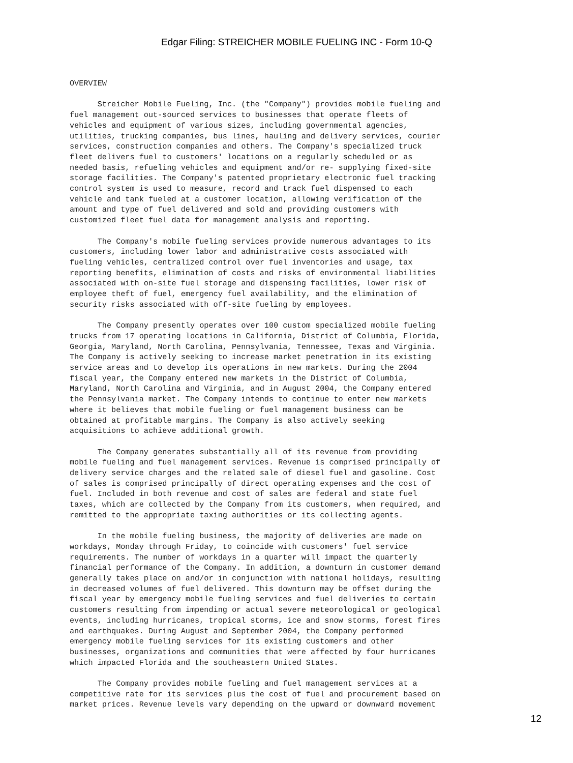Edgar Filing: STREICHER MOBILE FUELING INC - Form 10-Q
OVERVIEW

      Streicher Mobile Fueling, Inc. (the "Company") provides mobile fueling and
fuel management out-sourced services to businesses that operate fleets of
vehicles and equipment of various sizes, including governmental agencies,
utilities, trucking companies, bus lines, hauling and delivery services, courier
services, construction companies and others. The Company's specialized truck
fleet delivers fuel to customers' locations on a regularly scheduled or as
needed basis, refueling vehicles and equipment and/or re- supplying fixed-site
storage facilities. The Company's patented proprietary electronic fuel tracking
control system is used to measure, record and track fuel dispensed to each
vehicle and tank fueled at a customer location, allowing verification of the
amount and type of fuel delivered and sold and providing customers with
customized fleet fuel data for management analysis and reporting.

      The Company's mobile fueling services provide numerous advantages to its
customers, including lower labor and administrative costs associated with
fueling vehicles, centralized control over fuel inventories and usage, tax
reporting benefits, elimination of costs and risks of environmental liabilities
associated with on-site fuel storage and dispensing facilities, lower risk of
employee theft of fuel, emergency fuel availability, and the elimination of
security risks associated with off-site fueling by employees.

      The Company presently operates over 100 custom specialized mobile fueling
trucks from 17 operating locations in California, District of Columbia, Florida,
Georgia, Maryland, North Carolina, Pennsylvania, Tennessee, Texas and Virginia.
The Company is actively seeking to increase market penetration in its existing
service areas and to develop its operations in new markets. During the 2004
fiscal year, the Company entered new markets in the District of Columbia,
Maryland, North Carolina and Virginia, and in August 2004, the Company entered
the Pennsylvania market. The Company intends to continue to enter new markets
where it believes that mobile fueling or fuel management business can be
obtained at profitable margins. The Company is also actively seeking
acquisitions to achieve additional growth.

      The Company generates substantially all of its revenue from providing
mobile fueling and fuel management services. Revenue is comprised principally of
delivery service charges and the related sale of diesel fuel and gasoline. Cost
of sales is comprised principally of direct operating expenses and the cost of
fuel. Included in both revenue and cost of sales are federal and state fuel
taxes, which are collected by the Company from its customers, when required, and
remitted to the appropriate taxing authorities or its collecting agents.

      In the mobile fueling business, the majority of deliveries are made on
workdays, Monday through Friday, to coincide with customers' fuel service
requirements. The number of workdays in a quarter will impact the quarterly
financial performance of the Company. In addition, a downturn in customer demand
generally takes place on and/or in conjunction with national holidays, resulting
in decreased volumes of fuel delivered. This downturn may be offset during the
fiscal year by emergency mobile fueling services and fuel deliveries to certain
customers resulting from impending or actual severe meteorological or geological
events, including hurricanes, tropical storms, ice and snow storms, forest fires
and earthquakes. During August and September 2004, the Company performed
emergency mobile fueling services for its existing customers and other
businesses, organizations and communities that were affected by four hurricanes
which impacted Florida and the southeastern United States.

      The Company provides mobile fueling and fuel management services at a
competitive rate for its services plus the cost of fuel and procurement based on
market prices. Revenue levels vary depending on the upward or downward movement
12